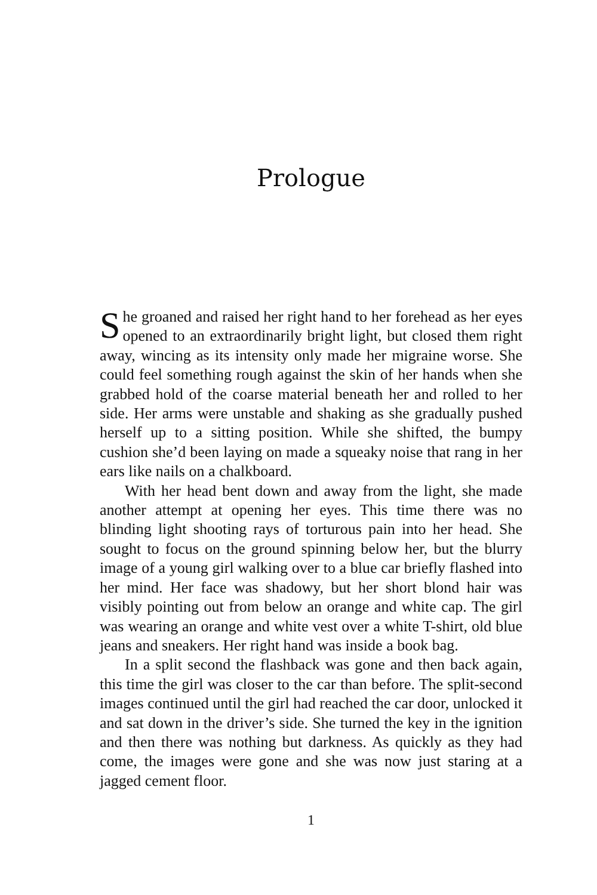Prologue
She groaned and raised her right hand to her forehead as her eyes opened to an extraordinarily bright light, but closed them right away, wincing as its intensity only made her migraine worse. She could feel something rough against the skin of her hands when she grabbed hold of the coarse material beneath her and rolled to her side. Her arms were unstable and shaking as she gradually pushed herself up to a sitting position. While she shifted, the bumpy cushion she’d been laying on made a squeaky noise that rang in her ears like nails on a chalkboard.
With her head bent down and away from the light, she made another attempt at opening her eyes. This time there was no blinding light shooting rays of torturous pain into her head. She sought to focus on the ground spinning below her, but the blurry image of a young girl walking over to a blue car briefly flashed into her mind. Her face was shadowy, but her short blond hair was visibly pointing out from below an orange and white cap. The girl was wearing an orange and white vest over a white T-shirt, old blue jeans and sneakers. Her right hand was inside a book bag.
In a split second the flashback was gone and then back again, this time the girl was closer to the car than before. The split-second images continued until the girl had reached the car door, unlocked it and sat down in the driver’s side. She turned the key in the ignition and then there was nothing but darkness. As quickly as they had come, the images were gone and she was now just staring at a jagged cement floor.
1